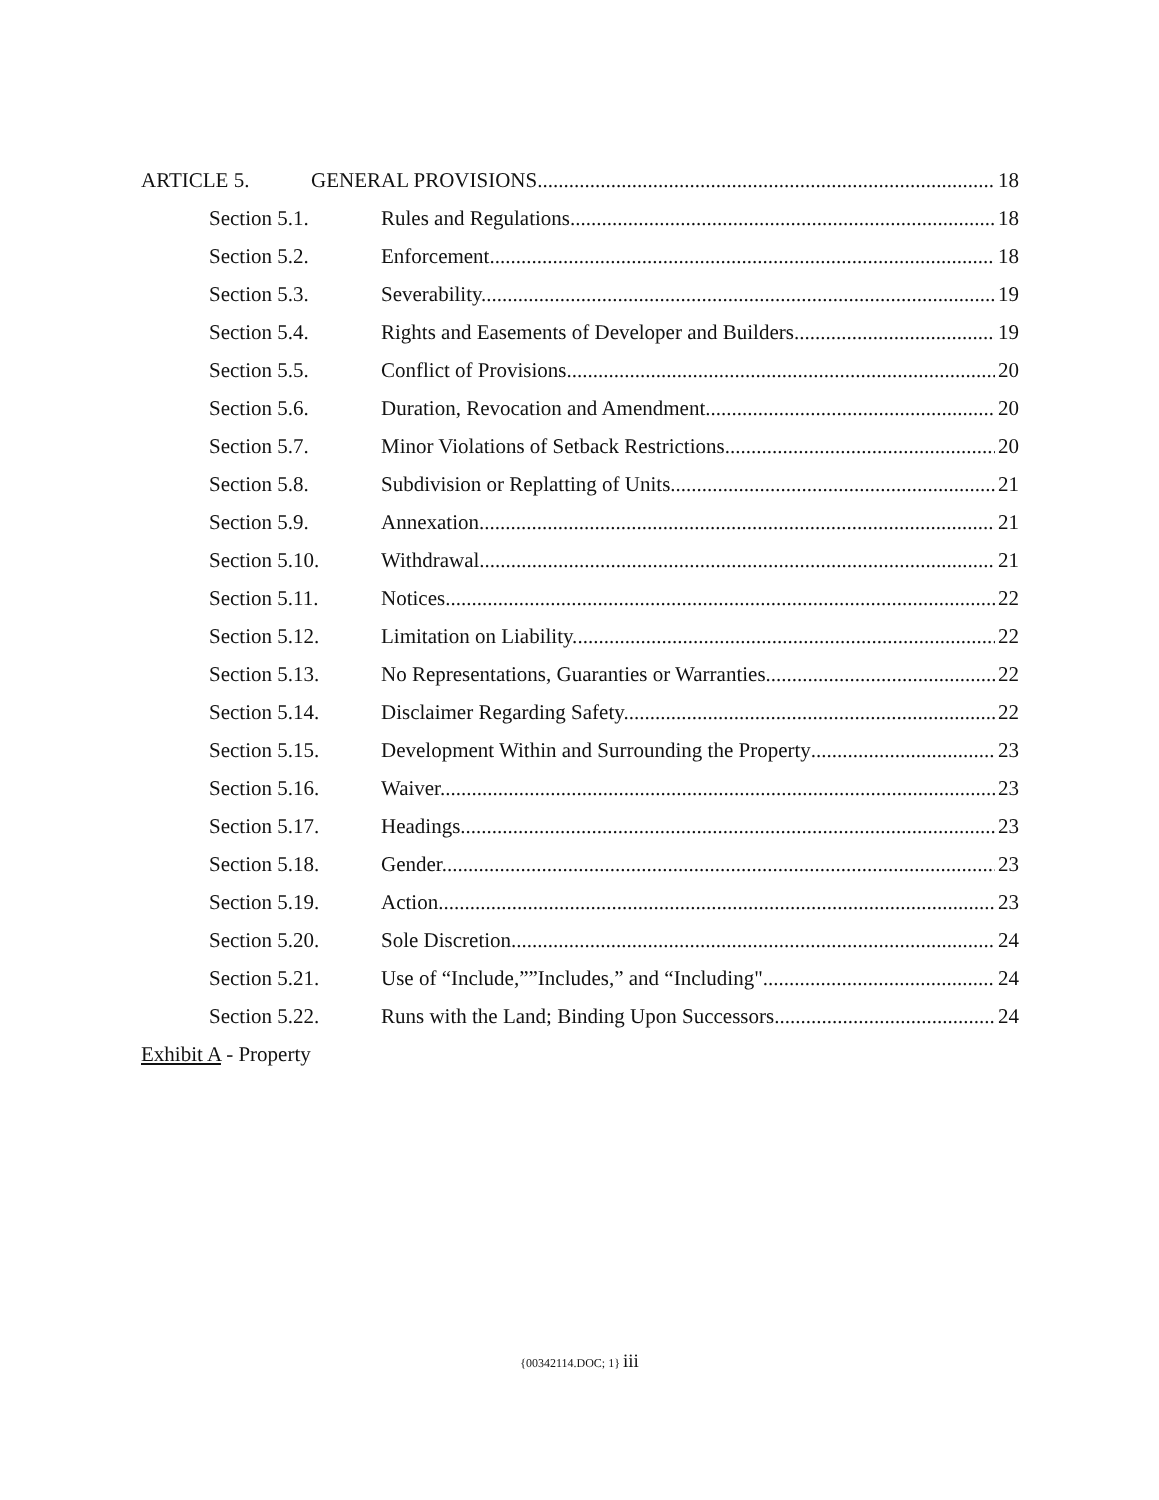ARTICLE 5. GENERAL PROVISIONS 18
Section 5.1. Rules and Regulations 18
Section 5.2. Enforcement. 18
Section 5.3. Severability. 19
Section 5.4. Rights and Easements of Developer and Builders. 19
Section 5.5. Conflict of Provisions. 20
Section 5.6. Duration, Revocation and Amendment 20
Section 5.7. Minor Violations of Setback Restrictions. 20
Section 5.8. Subdivision or Replatting of Units. 21
Section 5.9. Annexation. 21
Section 5.10. Withdrawal 21
Section 5.11. Notices. 22
Section 5.12. Limitation on Liability. 22
Section 5.13. No Representations, Guaranties or Warranties. 22
Section 5.14. Disclaimer Regarding Safety. 22
Section 5.15. Development Within and Surrounding the Property 23
Section 5.16. Waiver. 23
Section 5.17. Headings. 23
Section 5.18. Gender. 23
Section 5.19. Action 23
Section 5.20. Sole Discretion. 24
Section 5.21. Use of “Include,””Includes,” and “Including". 24
Section 5.22. Runs with the Land; Binding Upon Successors. 24
Exhibit A - Property
{00342114.DOC; 1} iii